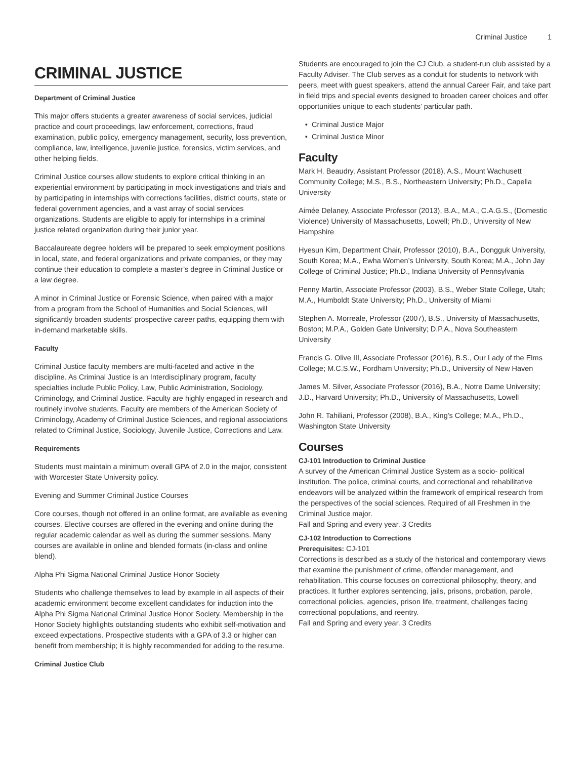Criminal Justice 1
CRIMINAL JUSTICE
Department of Criminal Justice
This major offers students a greater awareness of social services, judicial practice and court proceedings, law enforcement, corrections, fraud examination, public policy, emergency management, security, loss prevention, compliance, law, intelligence, juvenile justice, forensics, victim services, and other helping fields.
Criminal Justice courses allow students to explore critical thinking in an experiential environment by participating in mock investigations and trials and by participating in internships with corrections facilities, district courts, state or federal government agencies, and a vast array of social services organizations. Students are eligible to apply for internships in a criminal justice related organization during their junior year.
Baccalaureate degree holders will be prepared to seek employment positions in local, state, and federal organizations and private companies, or they may continue their education to complete a master’s degree in Criminal Justice or a law degree.
A minor in Criminal Justice or Forensic Science, when paired with a major from a program from the School of Humanities and Social Sciences, will significantly broaden students’ prospective career paths, equipping them with in-demand marketable skills.
Faculty
Criminal Justice faculty members are multi-faceted and active in the discipline. As Criminal Justice is an Interdisciplinary program, faculty specialties include Public Policy, Law, Public Administration, Sociology, Criminology, and Criminal Justice. Faculty are highly engaged in research and routinely involve students. Faculty are members of the American Society of Criminology, Academy of Criminal Justice Sciences, and regional associations related to Criminal Justice, Sociology, Juvenile Justice, Corrections and Law.
Requirements
Students must maintain a minimum overall GPA of 2.0 in the major, consistent with Worcester State University policy.
Evening and Summer Criminal Justice Courses
Core courses, though not offered in an online format, are available as evening courses. Elective courses are offered in the evening and online during the regular academic calendar as well as during the summer sessions. Many courses are available in online and blended formats (in-class and online blend).
Alpha Phi Sigma National Criminal Justice Honor Society
Students who challenge themselves to lead by example in all aspects of their academic environment become excellent candidates for induction into the Alpha Phi Sigma National Criminal Justice Honor Society. Membership in the Honor Society highlights outstanding students who exhibit self-motivation and exceed expectations. Prospective students with a GPA of 3.3 or higher can benefit from membership; it is highly recommended for adding to the resume.
Criminal Justice Club
Students are encouraged to join the CJ Club, a student-run club assisted by a Faculty Adviser. The Club serves as a conduit for students to network with peers, meet with guest speakers, attend the annual Career Fair, and take part in field trips and special events designed to broaden career choices and offer opportunities unique to each students’ particular path.
Criminal Justice Major
Criminal Justice Minor
Faculty
Mark H. Beaudry, Assistant Professor (2018), A.S., Mount Wachusett Community College; M.S., B.S., Northeastern University; Ph.D., Capella University
Aimée Delaney, Associate Professor (2013), B.A., M.A., C.A.G.S., (Domestic Violence) University of Massachusetts, Lowell; Ph.D., University of New Hampshire
Hyesun Kim, Department Chair, Professor (2010), B.A., Dongguk University, South Korea; M.A., Ewha Women’s University, South Korea; M.A., John Jay College of Criminal Justice; Ph.D., Indiana University of Pennsylvania
Penny Martin, Associate Professor (2003), B.S., Weber State College, Utah; M.A., Humboldt State University; Ph.D., University of Miami
Stephen A. Morreale, Professor (2007), B.S., University of Massachusetts, Boston; M.P.A., Golden Gate University; D.P.A., Nova Southeastern University
Francis G. Olive III, Associate Professor (2016), B.S., Our Lady of the Elms College; M.C.S.W., Fordham University; Ph.D., University of New Haven
James M. Silver, Associate Professor (2016), B.A., Notre Dame University; J.D., Harvard University; Ph.D., University of Massachusetts, Lowell
John R. Tahiliani, Professor (2008), B.A., King's College; M.A., Ph.D., Washington State University
Courses
CJ-101 Introduction to Criminal Justice
A survey of the American Criminal Justice System as a socio- political institution. The police, criminal courts, and correctional and rehabilitative endeavors will be analyzed within the framework of empirical research from the perspectives of the social sciences. Required of all Freshmen in the Criminal Justice major.
Fall and Spring and every year. 3 Credits
CJ-102 Introduction to Corrections
Prerequisites: CJ-101
Corrections is described as a study of the historical and contemporary views that examine the punishment of crime, offender management, and rehabilitation. This course focuses on correctional philosophy, theory, and practices. It further explores sentencing, jails, prisons, probation, parole, correctional policies, agencies, prison life, treatment, challenges facing correctional populations, and reentry.
Fall and Spring and every year. 3 Credits